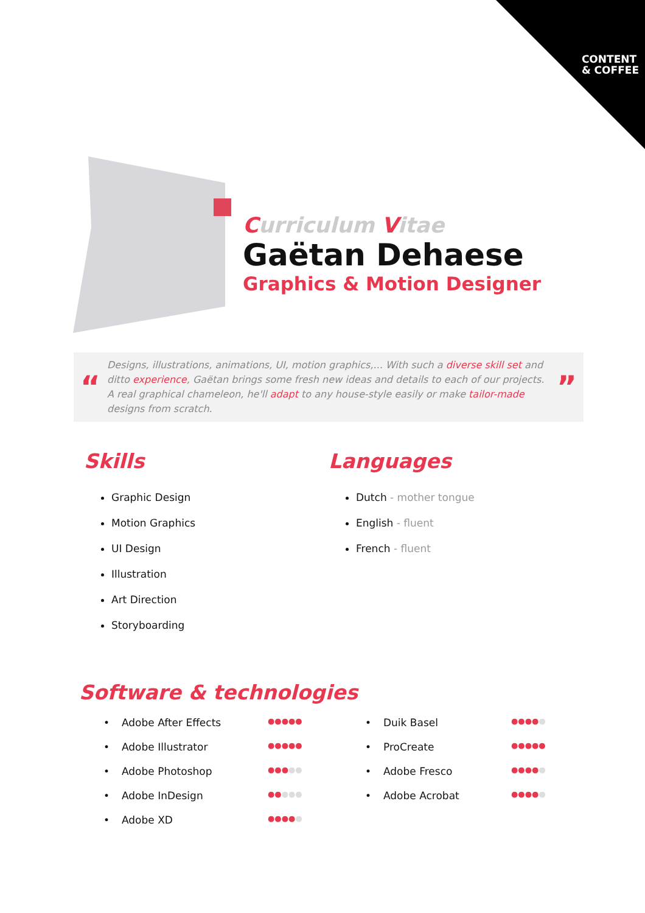CONTENT
& COFFEE
Curriculum Vitae
Gaëtan Dehaese
Graphics & Motion Designer
“
Designs, illustrations, animations, UI, motion graphics,... With such a diverse skill set and ditto experience, Gaëtan brings some fresh new ideas and details to each of our projects. A real graphical chameleon, he'll adapt to any house-style easily or make tailor-made designs from scratch.
”
Skills
Graphic Design
Motion Graphics
UI Design
Illustration
Art Direction
Storyboarding
Languages
Dutch - mother tongue
English - fluent
French - fluent
Software & technologies
• Adobe After Effects
●●●●●
• Adobe Illustrator
●●●●●
• Adobe Photoshop
●●●●●
• Adobe InDesign
●●●●●
• Adobe XD
●●●●●
• Duik Basel
●●●●●
• ProCreate
●●●●●
• Adobe Fresco
●●●●●
• Adobe Acrobat
●●●●●